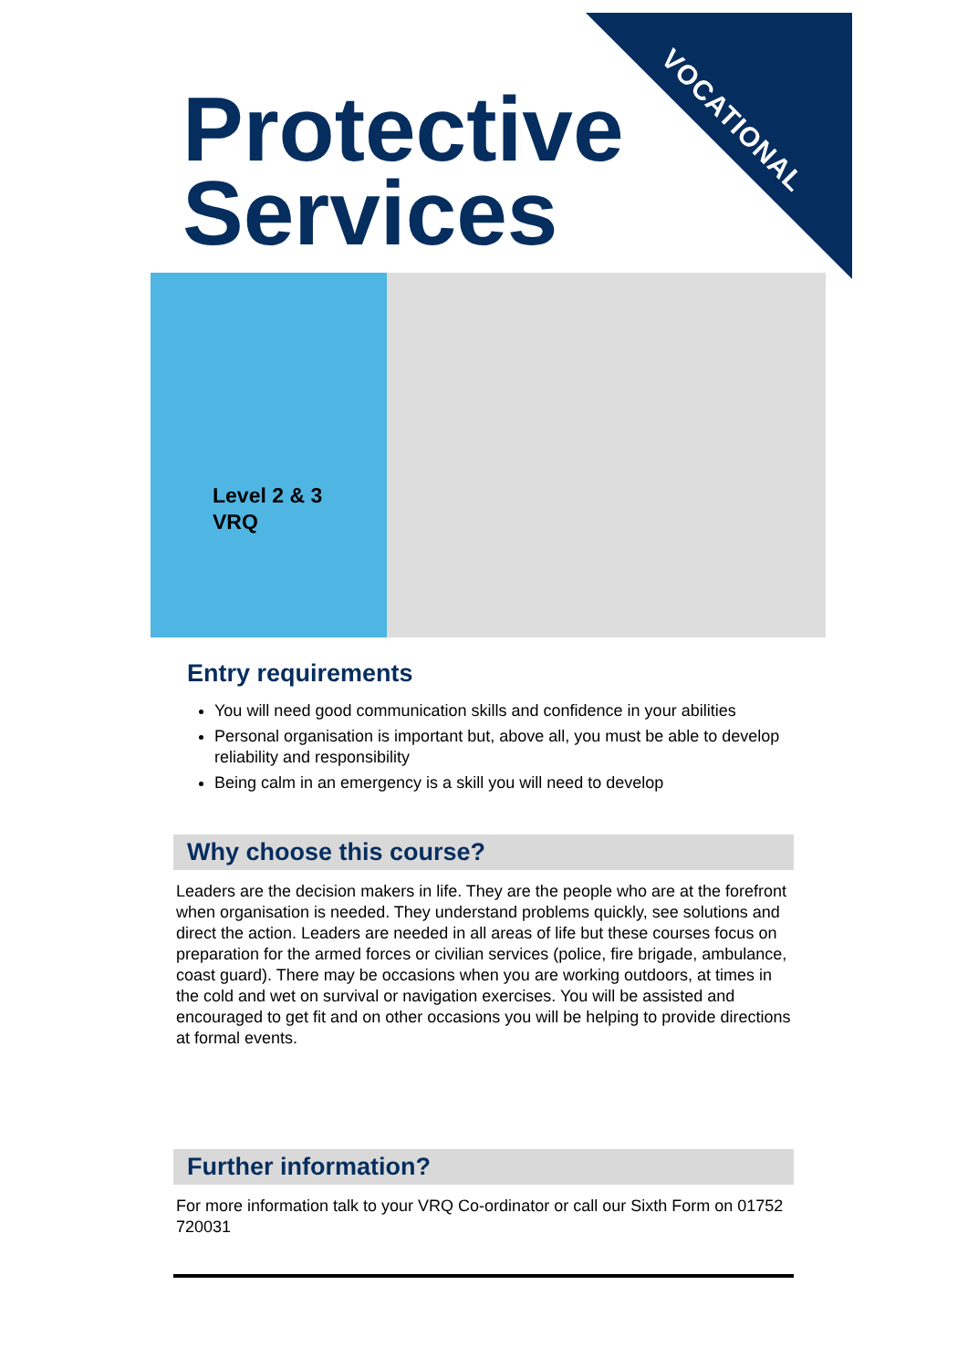VOCATIONAL
Protective
Services
Level 2 & 3
VRQ
Entry requirements
You will need good communication skills and confidence in your abilities
Personal organisation is important but, above all, you must be able to develop reliability and responsibility
Being calm in an emergency is a skill you will need to develop
Why choose this course?
Leaders are the decision makers in life. They are the people who are at the forefront when organisation is needed. They understand problems quickly, see solutions and direct the action. Leaders are needed in all areas of life but these courses focus on preparation for the armed forces or civilian services (police, fire brigade, ambulance, coast guard). There may be occasions when you are working outdoors, at times in the cold and wet on survival or navigation exercises. You will be assisted and encouraged to get fit and on other occasions you will be helping to provide directions at formal events.
Further information?
For more information talk to your VRQ Co-ordinator or call our Sixth Form on 01752 720031